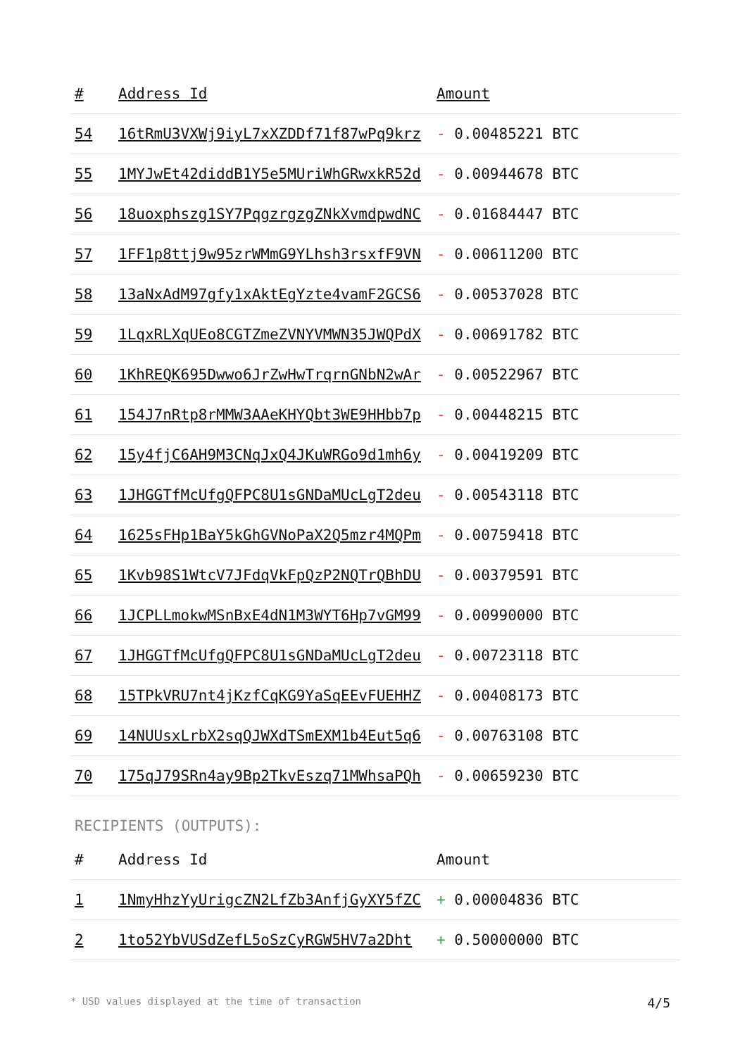| # | Address Id | Amount |
| --- | --- | --- |
| 54 | 16tRmU3VXWj9iyL7xXZDDf71f87wPq9krz | - 0.00485221 BTC |
| 55 | 1MYJwEt42diddB1Y5e5MUriWhGRwxkR52d | - 0.00944678 BTC |
| 56 | 18uoxphszg1SY7PqgzrgzgZNkXvmdpwdNC | - 0.01684447 BTC |
| 57 | 1FF1p8ttj9w95zrWMmG9YLhsh3rsxfF9VN | - 0.00611200 BTC |
| 58 | 13aNxAdM97gfy1xAktEgYzte4vamF2GCS6 | - 0.00537028 BTC |
| 59 | 1LqxRLXqUEo8CGTZmeZVNYVMWN35JWQPdX | - 0.00691782 BTC |
| 60 | 1KhREQK695Dwwo6JrZwHwTrqrnGNbN2wAr | - 0.00522967 BTC |
| 61 | 154J7nRtp8rMMW3AAeKHYQbt3WE9HHbb7p | - 0.00448215 BTC |
| 62 | 15y4fjC6AH9M3CNqJxQ4JKuWRGo9d1mh6y | - 0.00419209 BTC |
| 63 | 1JHGGTfMcUfgQFPC8U1sGNDaMUcLgT2deu | - 0.00543118 BTC |
| 64 | 1625sFHp1BaY5kGhGVNoPaX2Q5mzr4MQPm | - 0.00759418 BTC |
| 65 | 1Kvb98S1WtcV7JFdqVkFpQzP2NQTrQBhDU | - 0.00379591 BTC |
| 66 | 1JCPLLmokwMSnBxE4dN1M3WYT6Hp7vGM99 | - 0.00990000 BTC |
| 67 | 1JHGGTfMcUfgQFPC8U1sGNDaMUcLgT2deu | - 0.00723118 BTC |
| 68 | 15TPkVRU7nt4jKzfCqKG9YaSqEEvFUEHHZ | - 0.00408173 BTC |
| 69 | 14NUUsxLrbX2sqQJWXdTSmEXM1b4Eut5q6 | - 0.00763108 BTC |
| 70 | 175qJ79SRn4ay9Bp2TkvEszq71MWhsaPQh | - 0.00659230 BTC |
RECIPIENTS (OUTPUTS):
| # | Address Id | Amount |
| --- | --- | --- |
| 1 | 1NmyHhzYyUrigcZN2LfZb3AnfjGyXY5fZC | + 0.00004836 BTC |
| 2 | 1to52YbVUSdZefL5oSzCyRGW5HV7a2Dht | + 0.50000000 BTC |
* USD values displayed at the time of transaction 4/5